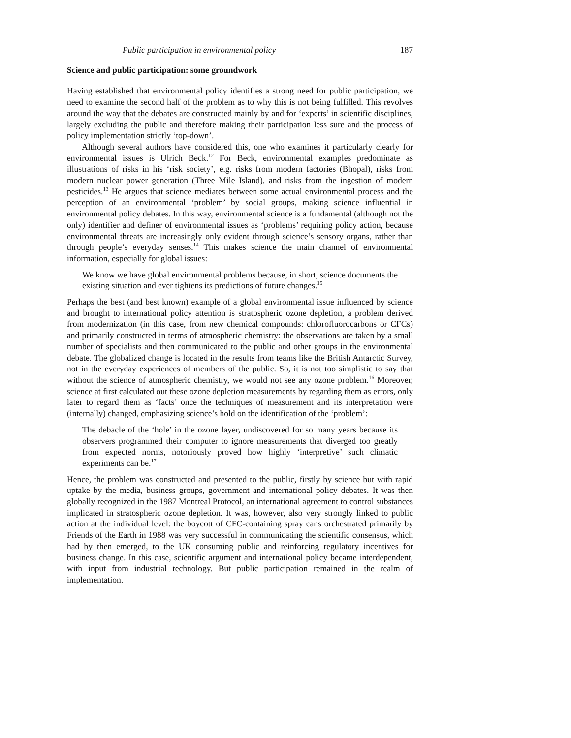Public participation in environmental policy 187
Science and public participation: some groundwork
Having established that environmental policy identifies a strong need for public participation, we need to examine the second half of the problem as to why this is not being fulfilled. This revolves around the way that the debates are constructed mainly by and for ‘experts’ in scientific disciplines, largely excluding the public and therefore making their participation less sure and the process of policy implementation strictly ‘top-down’.
Although several authors have considered this, one who examines it particularly clearly for environmental issues is Ulrich Beck.<sup>12</sup> For Beck, environmental examples predominate as illustrations of risks in his ‘risk society’, e.g. risks from modern factories (Bhopal), risks from modern nuclear power generation (Three Mile Island), and risks from the ingestion of modern pesticides.<sup>13</sup> He argues that science mediates between some actual environmental process and the perception of an environmental ‘problem’ by social groups, making science influential in environmental policy debates. In this way, environmental science is a fundamental (although not the only) identifier and definer of environmental issues as ‘problems’ requiring policy action, because environmental threats are increasingly only evident through science’s sensory organs, rather than through people’s everyday senses.<sup>14</sup> This makes science the main channel of environmental information, especially for global issues:
We know we have global environmental problems because, in short, science documents the existing situation and ever tightens its predictions of future changes.<sup>15</sup>
Perhaps the best (and best known) example of a global environmental issue influenced by science and brought to international policy attention is stratospheric ozone depletion, a problem derived from modernization (in this case, from new chemical compounds: chlorofluorocarbons or CFCs) and primarily constructed in terms of atmospheric chemistry: the observations are taken by a small number of specialists and then communicated to the public and other groups in the environmental debate. The globalized change is located in the results from teams like the British Antarctic Survey, not in the everyday experiences of members of the public. So, it is not too simplistic to say that without the science of atmospheric chemistry, we would not see any ozone problem.<sup>16</sup> Moreover, science at first calculated out these ozone depletion measurements by regarding them as errors, only later to regard them as ‘facts’ once the techniques of measurement and its interpretation were (internally) changed, emphasizing science’s hold on the identification of the ‘problem’:
The debacle of the ‘hole’ in the ozone layer, undiscovered for so many years because its observers programmed their computer to ignore measurements that diverged too greatly from expected norms, notoriously proved how highly ‘interpretive’ such climatic experiments can be.<sup>17</sup>
Hence, the problem was constructed and presented to the public, firstly by science but with rapid uptake by the media, business groups, government and international policy debates. It was then globally recognized in the 1987 Montreal Protocol, an international agreement to control substances implicated in stratospheric ozone depletion. It was, however, also very strongly linked to public action at the individual level: the boycott of CFC-containing spray cans orchestrated primarily by Friends of the Earth in 1988 was very successful in communicating the scientific consensus, which had by then emerged, to the UK consuming public and reinforcing regulatory incentives for business change. In this case, scientific argument and international policy became interdependent, with input from industrial technology. But public participation remained in the realm of implementation.